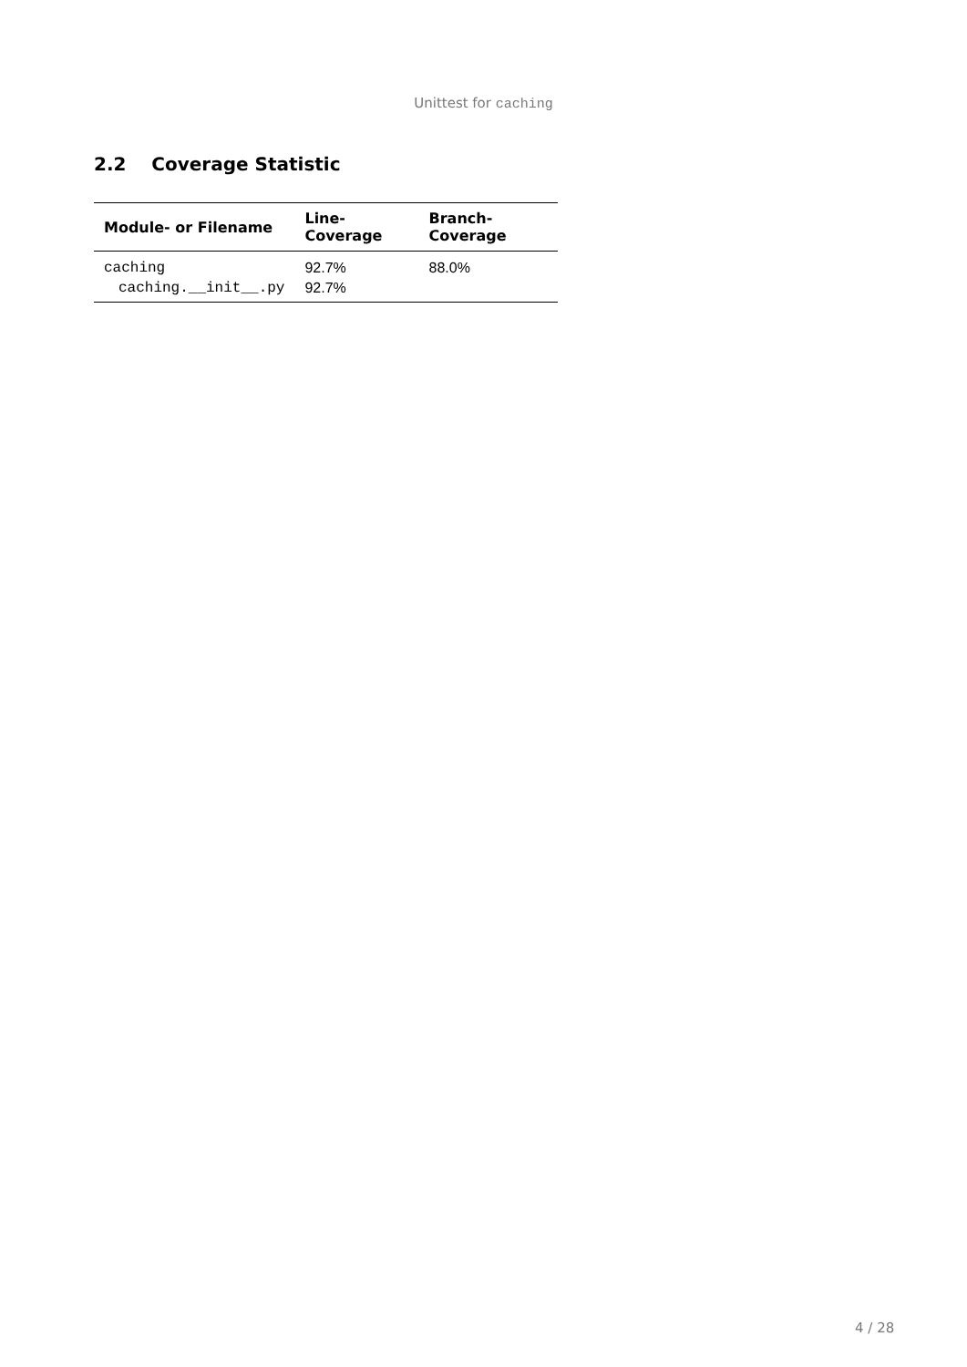Unittest for caching
2.2 Coverage Statistic
| Module- or Filename | Line-Coverage | Branch-Coverage |
| --- | --- | --- |
| caching | 92.7% | 88.0% |
| caching.__init__.py | 92.7% | |
4 / 28